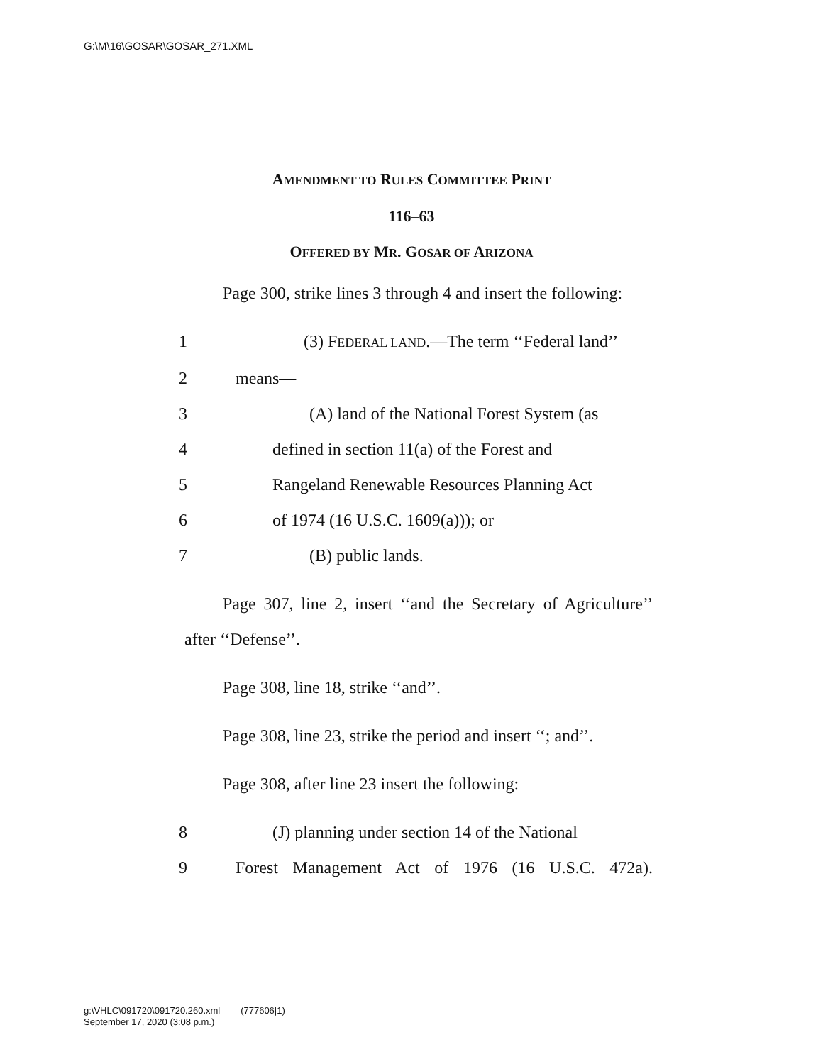G:\M\16\GOSAR\GOSAR_271.XML
AMENDMENT TO RULES COMMITTEE PRINT
116–63
OFFERED BY MR. GOSAR OF ARIZONA
Page 300, strike lines 3 through 4 and insert the following:
1 (3) FEDERAL LAND.—The term ‘‘Federal land’’
2 means—
3 (A) land of the National Forest System (as
4 defined in section 11(a) of the Forest and
5 Rangeland Renewable Resources Planning Act
6 of 1974 (16 U.S.C. 1609(a))); or
7 (B) public lands.
Page 307, line 2, insert ‘‘and the Secretary of Agriculture’’ after ‘‘Defense’’.
Page 308, line 18, strike ‘‘and’’.
Page 308, line 23, strike the period and insert ‘‘; and’’.
Page 308, after line 23 insert the following:
8 (J) planning under section 14 of the National
9 Forest Management Act of 1976 (16 U.S.C. 472a).
g:\VHLC\091720\091720.260.xml (777606|1)
September 17, 2020 (3:08 p.m.)